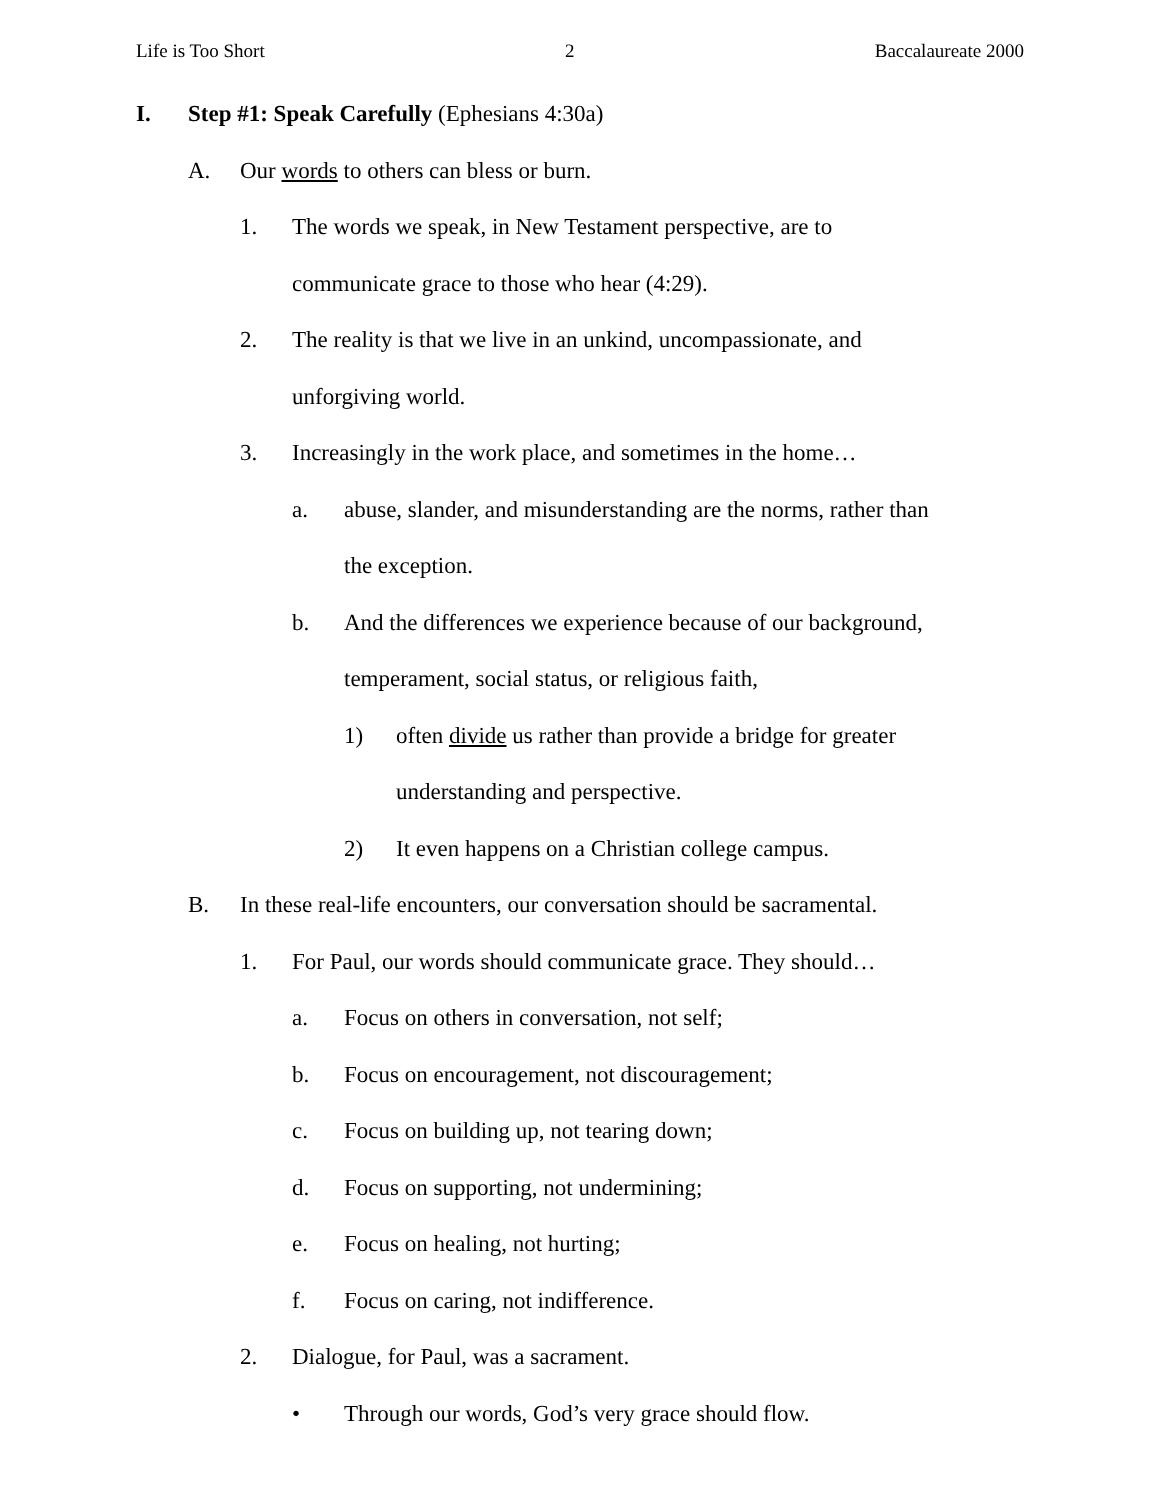Life is Too Short 2 Baccalaureate 2000
I. Step #1: Speak Carefully (Ephesians 4:30a)
A. Our words to others can bless or burn.
1. The words we speak, in New Testament perspective, are to
communicate grace to those who hear (4:29).
2. The reality is that we live in an unkind, uncompassionate, and
unforgiving world.
3. Increasingly in the work place, and sometimes in the home…
a. abuse, slander, and misunderstanding are the norms, rather than
the exception.
b. And the differences we experience because of our background,
temperament, social status, or religious faith,
1) often divide us rather than provide a bridge for greater
understanding and perspective.
2) It even happens on a Christian college campus.
B. In these real-life encounters, our conversation should be sacramental.
1. For Paul, our words should communicate grace. They should…
a. Focus on others in conversation, not self;
b. Focus on encouragement, not discouragement;
c. Focus on building up, not tearing down;
d. Focus on supporting, not undermining;
e. Focus on healing, not hurting;
f. Focus on caring, not indifference.
2. Dialogue, for Paul, was a sacrament.
• Through our words, God’s very grace should flow.